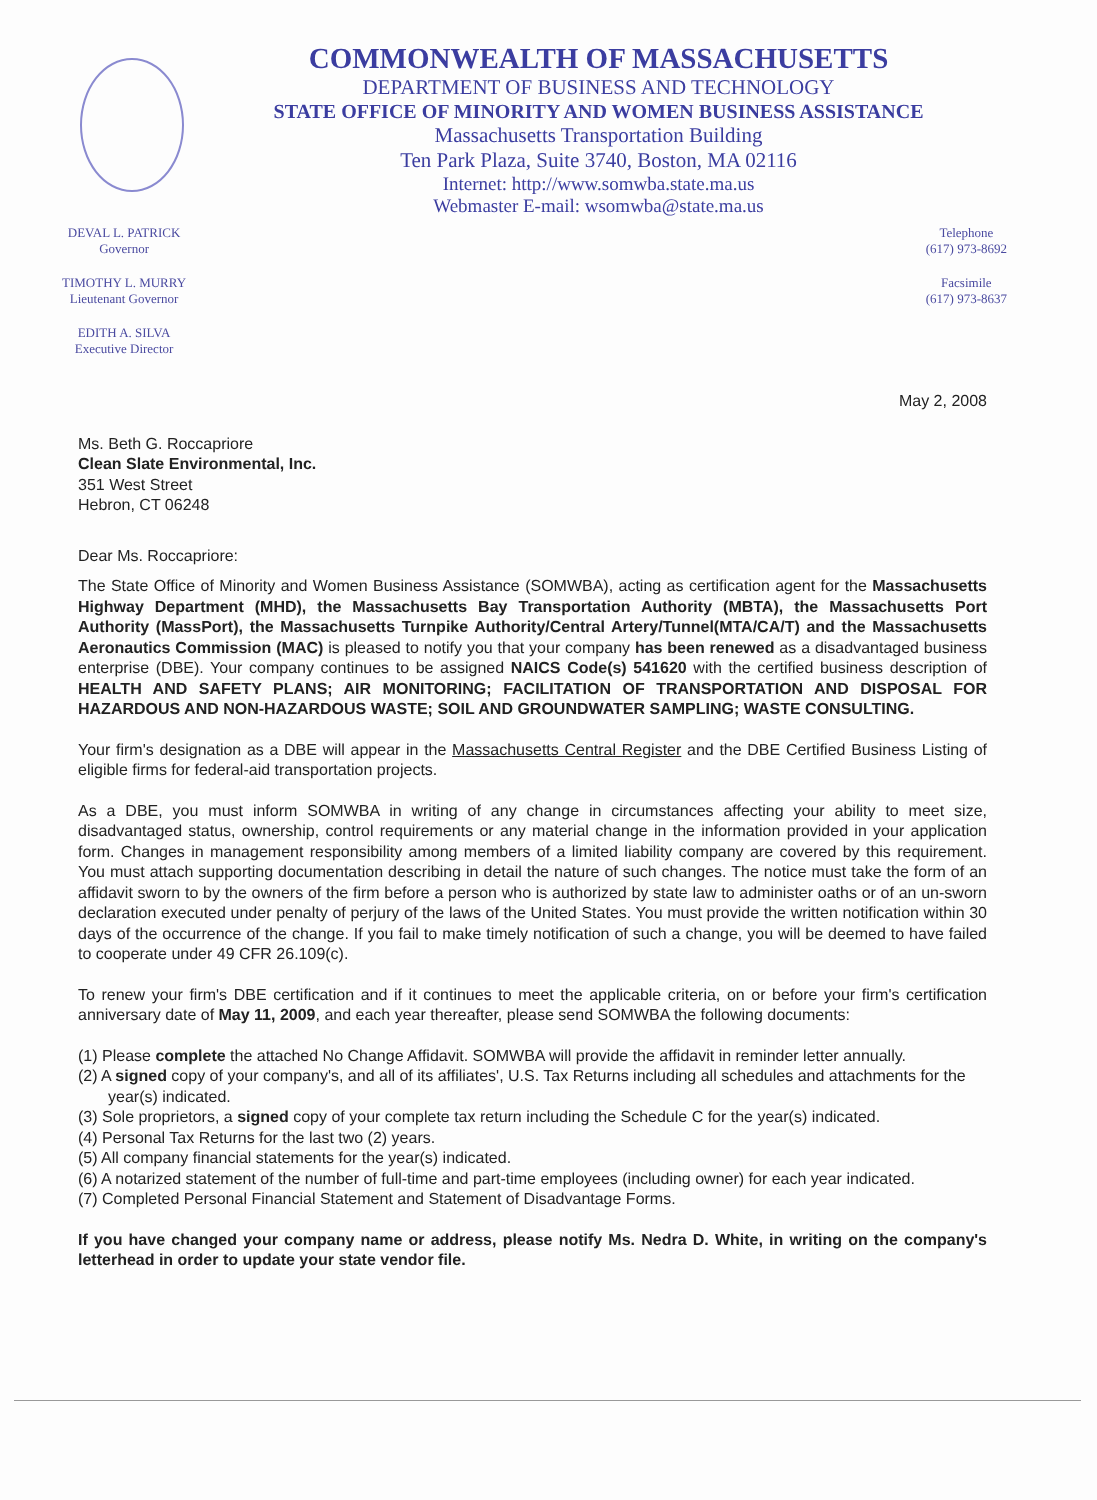COMMONWEALTH OF MASSACHUSETTS
DEPARTMENT OF BUSINESS AND TECHNOLOGY
STATE OFFICE OF MINORITY AND WOMEN BUSINESS ASSISTANCE
Massachusetts Transportation Building
Ten Park Plaza, Suite 3740, Boston, MA 02116
Internet: http://www.somwba.state.ma.us
Webmaster E-mail: wsomwba@state.ma.us
DEVAL L. PATRICK
Governor
TIMOTHY L. MURRY
Lieutenant Governor
EDITH A. SILVA
Executive Director
Telephone
(617) 973-8692
Facsimile
(617) 973-8637
May 2, 2008
Ms. Beth G. Roccapriore
Clean Slate Environmental, Inc.
351 West Street
Hebron, CT 06248
Dear Ms. Roccapriore:
The State Office of Minority and Women Business Assistance (SOMWBA), acting as certification agent for the Massachusetts Highway Department (MHD), the Massachusetts Bay Transportation Authority (MBTA), the Massachusetts Port Authority (MassPort), the Massachusetts Turnpike Authority/Central Artery/Tunnel(MTA/CA/T) and the Massachusetts Aeronautics Commission (MAC) is pleased to notify you that your company has been renewed as a disadvantaged business enterprise (DBE). Your company continues to be assigned NAICS Code(s) 541620 with the certified business description of HEALTH AND SAFETY PLANS; AIR MONITORING; FACILITATION OF TRANSPORTATION AND DISPOSAL FOR HAZARDOUS AND NON-HAZARDOUS WASTE; SOIL AND GROUNDWATER SAMPLING; WASTE CONSULTING.
Your firm's designation as a DBE will appear in the Massachusetts Central Register and the DBE Certified Business Listing of eligible firms for federal-aid transportation projects.
As a DBE, you must inform SOMWBA in writing of any change in circumstances affecting your ability to meet size, disadvantaged status, ownership, control requirements or any material change in the information provided in your application form. Changes in management responsibility among members of a limited liability company are covered by this requirement. You must attach supporting documentation describing in detail the nature of such changes. The notice must take the form of an affidavit sworn to by the owners of the firm before a person who is authorized by state law to administer oaths or of an un-sworn declaration executed under penalty of perjury of the laws of the United States. You must provide the written notification within 30 days of the occurrence of the change. If you fail to make timely notification of such a change, you will be deemed to have failed to cooperate under 49 CFR 26.109(c).
To renew your firm's DBE certification and if it continues to meet the applicable criteria, on or before your firm's certification anniversary date of May 11, 2009, and each year thereafter, please send SOMWBA the following documents:
(1) Please complete the attached No Change Affidavit. SOMWBA will provide the affidavit in reminder letter annually.
(2) A signed copy of your company's, and all of its affiliates', U.S. Tax Returns including all schedules and attachments for the year(s) indicated.
(3) Sole proprietors, a signed copy of your complete tax return including the Schedule C for the year(s) indicated.
(4) Personal Tax Returns for the last two (2) years.
(5) All company financial statements for the year(s) indicated.
(6) A notarized statement of the number of full-time and part-time employees (including owner) for each year indicated.
(7) Completed Personal Financial Statement and Statement of Disadvantage Forms.
If you have changed your company name or address, please notify Ms. Nedra D. White, in writing on the company's letterhead in order to update your state vendor file.